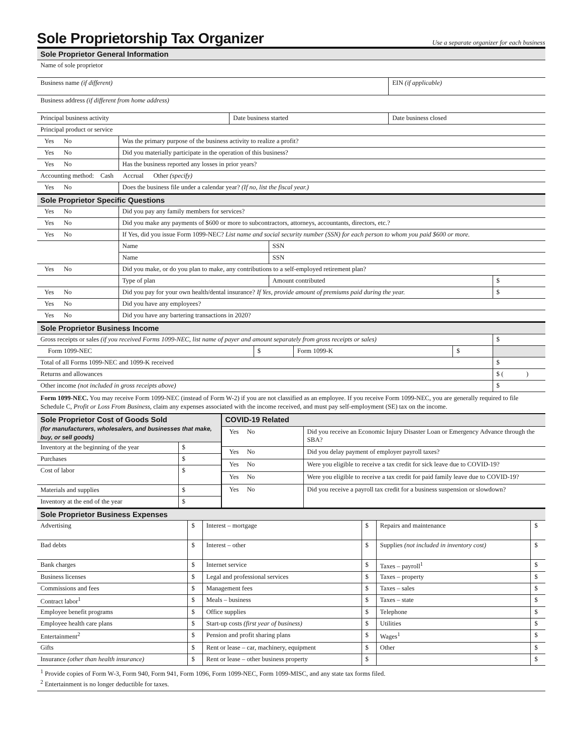Sole Proprietorship Tax Organizer Use a separate organizer for each business
| Sole Proprietor General Information | | |
| --- | --- | --- |
| Name of sole proprietor | | |
| Business name (if different) | | EIN (if applicable) |
| Business address (if different from home address) | | |
| Principal business activity | Date business started | Date business closed |
| Principal product or service | | |
| Yes No | Was the primary purpose of the business activity to realize a profit? |
| Yes No | Did you materially participate in the operation of this business? |
| Yes No | Has the business reported any losses in prior years? |
| Accounting method: Cash Accrual Other (specify) | |
| Yes No | Does the business file under a calendar year? (If no, list the fiscal year.) |
| Sole Proprietor Specific Questions | | | |
| --- | --- | --- | --- |
| Yes No | Did you pay any family members for services? | | |
| Yes No | Did you make any payments of $600 or more to subcontractors, attorneys, accountants, directors, etc.? | | |
| Yes No | If Yes, did you issue Form 1099-NEC? List name and social security number (SSN) for each person to whom you paid $600 or more. | | |
| | Name | SSN | |
| | Name | SSN | |
| Yes No | Did you make, or do you plan to make, any contributions to a self-employed retirement plan? | | |
| | Type of plan | Amount contributed | $ |
| Yes No | Did you pay for your own health/dental insurance? If Yes, provide amount of premiums paid during the year. | | $ |
| Yes No | Did you have any employees? | | |
| Yes No | Did you have any bartering transactions in 2020? | | |
| Sole Proprietor Business Income | | | | |
| --- | --- | --- | --- | --- |
| Gross receipts or sales (if you received Forms 1099-NEC, list name of payer and amount separately from gross receipts or sales) | | | | $ |
| Form 1099-NEC | $ | Form 1099-K | $ | |
| Total of all Forms 1099-NEC and 1099-K received | | | | $ |
| Returns and allowances | | | | $ ( ) |
| Other income (not included in gross receipts above) | | | | $ |
Form 1099-NEC. You may receive Form 1099-NEC (instead of Form W-2) if you are not classified as an employee. If you receive Form 1099-NEC, you are generally required to file Schedule C, Profit or Loss From Business, claim any expenses associated with the income received, and must pay self-employment (SE) tax on the income.
| Sole Proprietor Cost of Goods Sold (for manufacturers, wholesalers, and businesses that make, buy, or sell goods) | |
| --- | --- |
| Inventory at the beginning of the year | $ |
| Purchases | $ |
| Cost of labor | $ |
| Materials and supplies | $ |
| Inventory at the end of the year | $ |
| COVID-19 Related | |
| --- | --- |
| Yes No | Did you receive an Economic Injury Disaster Loan or Emergency Advance through the SBA? |
| Yes No | Did you delay payment of employer payroll taxes? |
| Yes No | Were you eligible to receive a tax credit for sick leave due to COVID-19? |
| Yes No | Were you eligible to receive a tax credit for paid family leave due to COVID-19? |
| Yes No | Did you receive a payroll tax credit for a business suspension or slowdown? |
| Sole Proprietor Business Expenses | | | | | |
| --- | --- | --- | --- | --- | --- |
| Advertising | $ | Interest – mortgage | $ | Repairs and maintenance | $ |
| Bad debts | $ | Interest – other | $ | Supplies (not included in inventory cost) | $ |
| Bank charges | $ | Internet service | $ | Taxes – payroll<sup>1</sup> | $ |
| Business licenses | $ | Legal and professional services | $ | Taxes – property | $ |
| Commissions and fees | $ | Management fees | $ | Taxes – sales | $ |
| Contract labor<sup>1</sup> | $ | Meals – business | $ | Taxes – state | $ |
| Employee benefit programs | $ | Office supplies | $ | Telephone | $ |
| Employee health care plans | $ | Start-up costs (first year of business) | $ | Utilities | $ |
| Entertainment<sup>2</sup> | $ | Pension and profit sharing plans | $ | Wages<sup>1</sup> | $ |
| Gifts | $ | Rent or lease – car, machinery, equipment | $ | Other | $ |
| Insurance (other than health insurance) | $ | Rent or lease – other business property | $ | | $ |
<sup>1</sup> Provide copies of Form W-3, Form 940, Form 941, Form 1096, Form 1099-NEC, Form 1099-MISC, and any state tax forms filed.
<sup>2</sup> Entertainment is no longer deductible for taxes.